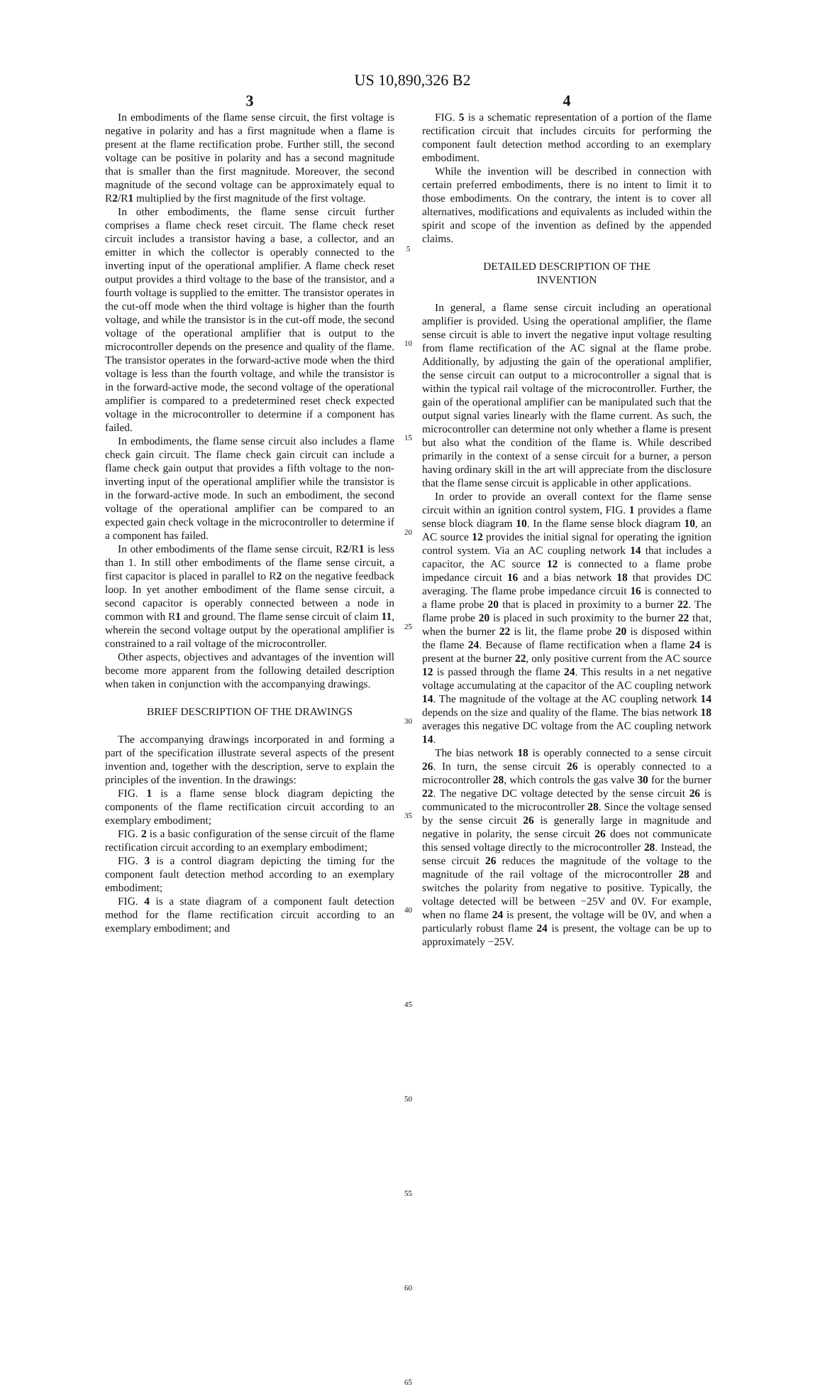US 10,890,326 B2
3
In embodiments of the flame sense circuit, the first voltage is negative in polarity and has a first magnitude when a flame is present at the flame rectification probe. Further still, the second voltage can be positive in polarity and has a second magnitude that is smaller than the first magnitude. Moreover, the second magnitude of the second voltage can be approximately equal to R2/R1 multiplied by the first magnitude of the first voltage.
In other embodiments, the flame sense circuit further comprises a flame check reset circuit. The flame check reset circuit includes a transistor having a base, a collector, and an emitter in which the collector is operably connected to the inverting input of the operational amplifier. A flame check reset output provides a third voltage to the base of the transistor, and a fourth voltage is supplied to the emitter. The transistor operates in the cut-off mode when the third voltage is higher than the fourth voltage, and while the transistor is in the cut-off mode, the second voltage of the operational amplifier that is output to the microcontroller depends on the presence and quality of the flame. The transistor operates in the forward-active mode when the third voltage is less than the fourth voltage, and while the transistor is in the forward-active mode, the second voltage of the operational amplifier is compared to a predetermined reset check expected voltage in the microcontroller to determine if a component has failed.
In embodiments, the flame sense circuit also includes a flame check gain circuit. The flame check gain circuit can include a flame check gain output that provides a fifth voltage to the non-inverting input of the operational amplifier while the transistor is in the forward-active mode. In such an embodiment, the second voltage of the operational amplifier can be compared to an expected gain check voltage in the microcontroller to determine if a component has failed.
In other embodiments of the flame sense circuit, R2/R1 is less than 1. In still other embodiments of the flame sense circuit, a first capacitor is placed in parallel to R2 on the negative feedback loop. In yet another embodiment of the flame sense circuit, a second capacitor is operably connected between a node in common with R1 and ground. The flame sense circuit of claim 11, wherein the second voltage output by the operational amplifier is constrained to a rail voltage of the microcontroller.
Other aspects, objectives and advantages of the invention will become more apparent from the following detailed description when taken in conjunction with the accompanying drawings.
BRIEF DESCRIPTION OF THE DRAWINGS
The accompanying drawings incorporated in and forming a part of the specification illustrate several aspects of the present invention and, together with the description, serve to explain the principles of the invention. In the drawings:
FIG. 1 is a flame sense block diagram depicting the components of the flame rectification circuit according to an exemplary embodiment;
FIG. 2 is a basic configuration of the sense circuit of the flame rectification circuit according to an exemplary embodiment;
FIG. 3 is a control diagram depicting the timing for the component fault detection method according to an exemplary embodiment;
FIG. 4 is a state diagram of a component fault detection method for the flame rectification circuit according to an exemplary embodiment; and
5
10
15
20
25
30
35
40
45
50
55
60
65
4
FIG. 5 is a schematic representation of a portion of the flame rectification circuit that includes circuits for performing the component fault detection method according to an exemplary embodiment.
While the invention will be described in connection with certain preferred embodiments, there is no intent to limit it to those embodiments. On the contrary, the intent is to cover all alternatives, modifications and equivalents as included within the spirit and scope of the invention as defined by the appended claims.
DETAILED DESCRIPTION OF THE
INVENTION
In general, a flame sense circuit including an operational amplifier is provided. Using the operational amplifier, the flame sense circuit is able to invert the negative input voltage resulting from flame rectification of the AC signal at the flame probe. Additionally, by adjusting the gain of the operational amplifier, the sense circuit can output to a microcontroller a signal that is within the typical rail voltage of the microcontroller. Further, the gain of the operational amplifier can be manipulated such that the output signal varies linearly with the flame current. As such, the microcontroller can determine not only whether a flame is present but also what the condition of the flame is. While described primarily in the context of a sense circuit for a burner, a person having ordinary skill in the art will appreciate from the disclosure that the flame sense circuit is applicable in other applications.
In order to provide an overall context for the flame sense circuit within an ignition control system, FIG. 1 provides a flame sense block diagram 10. In the flame sense block diagram 10, an AC source 12 provides the initial signal for operating the ignition control system. Via an AC coupling network 14 that includes a capacitor, the AC source 12 is connected to a flame probe impedance circuit 16 and a bias network 18 that provides DC averaging. The flame probe impedance circuit 16 is connected to a flame probe 20 that is placed in proximity to a burner 22. The flame probe 20 is placed in such proximity to the burner 22 that, when the burner 22 is lit, the flame probe 20 is disposed within the flame 24. Because of flame rectification when a flame 24 is present at the burner 22, only positive current from the AC source 12 is passed through the flame 24. This results in a net negative voltage accumulating at the capacitor of the AC coupling network 14. The magnitude of the voltage at the AC coupling network 14 depends on the size and quality of the flame. The bias network 18 averages this negative DC voltage from the AC coupling network 14.
The bias network 18 is operably connected to a sense circuit 26. In turn, the sense circuit 26 is operably connected to a microcontroller 28, which controls the gas valve 30 for the burner 22. The negative DC voltage detected by the sense circuit 26 is communicated to the microcontroller 28. Since the voltage sensed by the sense circuit 26 is generally large in magnitude and negative in polarity, the sense circuit 26 does not communicate this sensed voltage directly to the microcontroller 28. Instead, the sense circuit 26 reduces the magnitude of the voltage to the magnitude of the rail voltage of the microcontroller 28 and switches the polarity from negative to positive. Typically, the voltage detected will be between −25V and 0V. For example, when no flame 24 is present, the voltage will be 0V, and when a particularly robust flame 24 is present, the voltage can be up to approximately −25V.